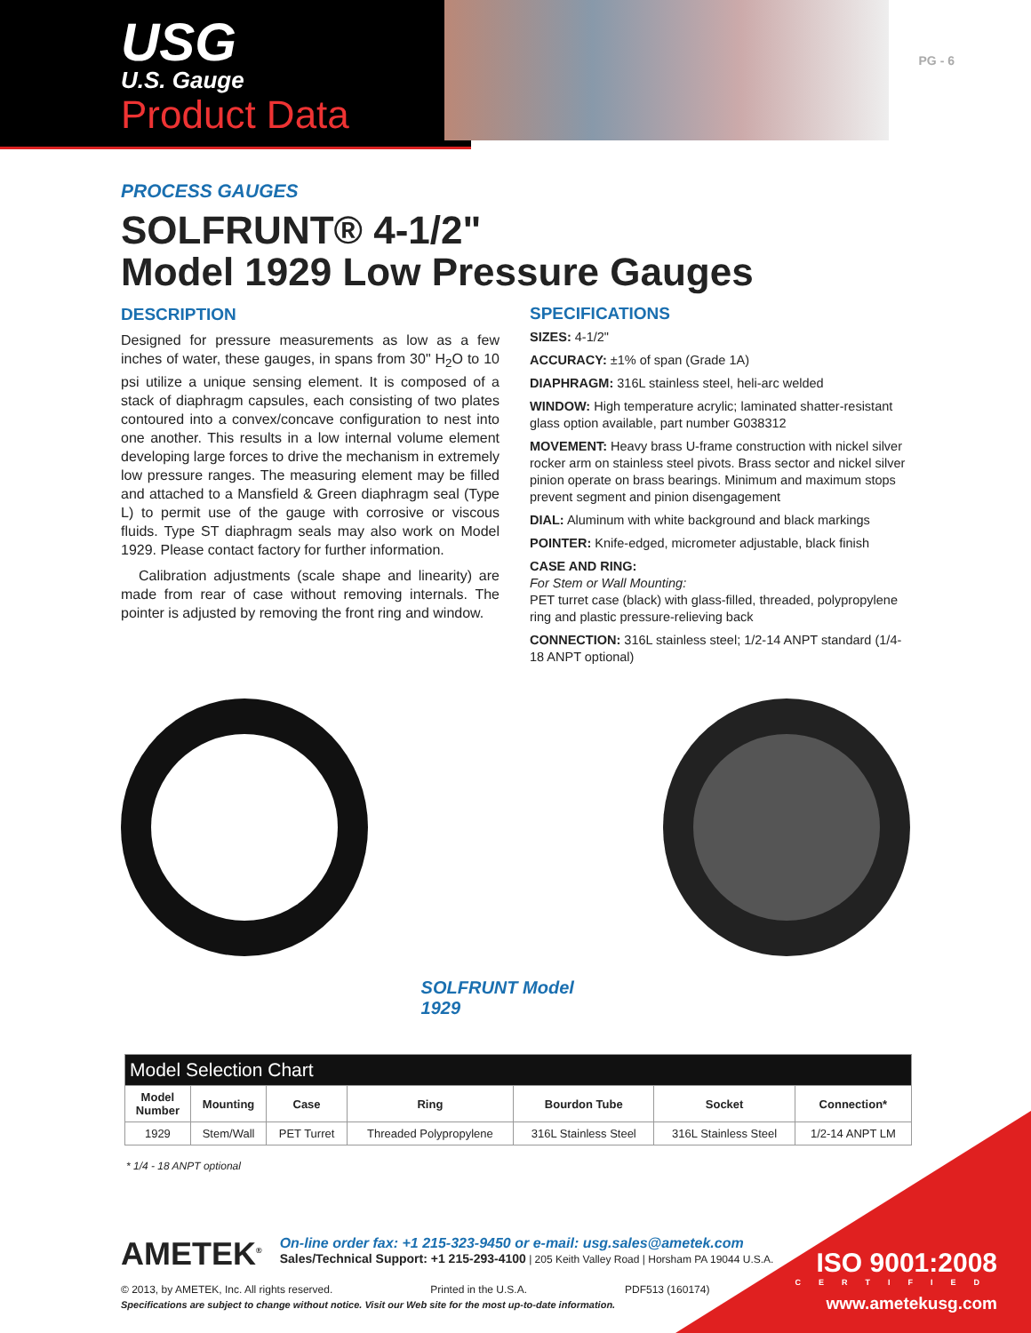USG
U.S. Gauge
Product Data
PG - 6
PROCESS GAUGES
SOLFRUNT® 4-1/2"
Model 1929 Low Pressure Gauges
DESCRIPTION
Designed for pressure measurements as low as a few inches of water, these gauges, in spans from 30" H<sub>2</sub>O to 10 psi utilize a unique sensing element. It is composed of a stack of diaphragm capsules, each consisting of two plates contoured into a convex/concave configuration to nest into one another. This results in a low internal volume element developing large forces to drive the mechanism in extremely low pressure ranges. The measuring element may be filled and attached to a Mansfield & Green diaphragm seal (Type L) to permit use of the gauge with corrosive or viscous fluids. Type ST diaphragm seals may also work on Model 1929. Please contact factory for further information.
Calibration adjustments (scale shape and linearity) are made from rear of case without removing internals. The pointer is adjusted by removing the front ring and window.
SPECIFICATIONS
SIZES: 4-1/2"
ACCURACY: ±1% of span (Grade 1A)
DIAPHRAGM: 316L stainless steel, heli-arc welded
WINDOW: High temperature acrylic; laminated shatter-resistant glass option available, part number G038312
MOVEMENT: Heavy brass U-frame construction with nickel silver rocker arm on stainless steel pivots. Brass sector and nickel silver pinion operate on brass bearings. Minimum and maximum stops prevent segment and pinion disengagement
DIAL: Aluminum with white background and black markings
POINTER: Knife-edged, micrometer adjustable, black finish
CASE AND RING:
For Stem or Wall Mounting:
PET turret case (black) with glass-filled, threaded, polypropylene ring and plastic pressure-relieving back
CONNECTION: 316L stainless steel; 1/2-14 ANPT standard (1/4-18 ANPT optional)
SOLFRUNT Model 1929
| Model Selection Chart | | | | | | |
| --- | --- | --- | --- | --- | --- | --- |
| Model Number | Mounting | Case | Ring | Bourdon Tube | Socket | Connection* |
| 1929 | Stem/Wall | PET Turret | Threaded Polypropylene | 316L Stainless Steel | 316L Stainless Steel | 1/2-14 ANPT LM |
* 1/4 - 18 ANPT optional
AMETEK<sup>®</sup>
On-line order fax: +1 215-323-9450 or e-mail: usg.sales@ametek.com
Sales/Technical Support: +1 215-293-4100 | 205 Keith Valley Road | Horsham PA 19044 U.S.A.
© 2013, by AMETEK, Inc. All rights reserved. Printed in the U.S.A. PDF513 (160174)
Specifications are subject to change without notice. Visit our Web site for the most up-to-date information.
ISO 9001:2008
CERTIFIED
www.ametekusg.com